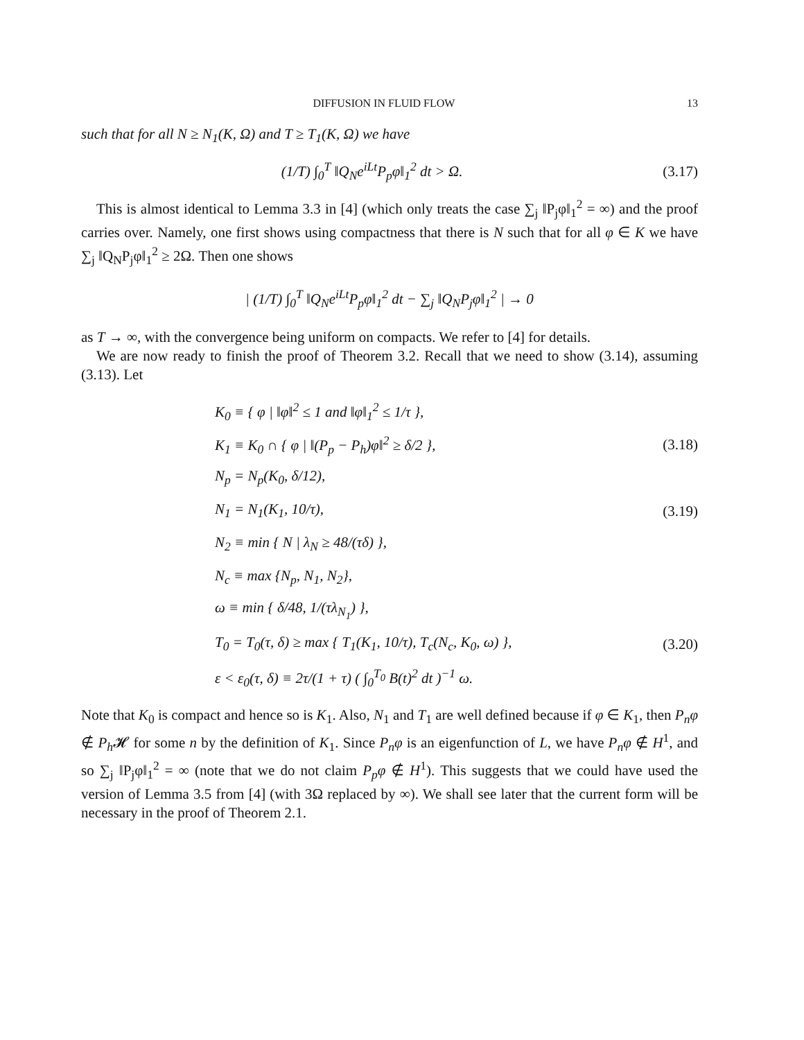DIFFUSION IN FLUID FLOW 13
such that for all N ≥ N<sub>1</sub>(K, Ω) and T ≥ T<sub>1</sub>(K, Ω) we have
(1/T) ∫<sub>0</sub><sup>T</sup> ‖Q<sub>N</sub>e<sup>iLt</sup>P<sub>p</sub>φ‖<sub>1</sub><sup>2</sup> dt > Ω. (3.17)
This is almost identical to Lemma 3.3 in [4] (which only treats the case ∑<sub>j</sub> ‖P<sub>j</sub>φ‖<sub>1</sub><sup>2</sup> = ∞) and the proof carries over. Namely, one first shows using compactness that there is N such that for all φ ∈ K we have ∑<sub>j</sub> ‖Q<sub>N</sub>P<sub>j</sub>φ‖<sub>1</sub><sup>2</sup> ≥ 2Ω. Then one shows
| (1/T) ∫<sub>0</sub><sup>T</sup> ‖Q<sub>N</sub>e<sup>iLt</sup>P<sub>p</sub>φ‖<sub>1</sub><sup>2</sup> dt − ∑<sub>j</sub> ‖Q<sub>N</sub>P<sub>j</sub>φ‖<sub>1</sub><sup>2</sup> | → 0
as T → ∞, with the convergence being uniform on compacts. We refer to [4] for details.
We are now ready to finish the proof of Theorem 3.2. Recall that we need to show (3.14), assuming (3.13). Let
K<sub>0</sub> ≡ { φ | ‖φ‖<sup>2</sup> ≤ 1 and ‖φ‖<sub>1</sub><sup>2</sup> ≤ 1/τ },
K<sub>1</sub> ≡ K<sub>0</sub> ∩ { φ | ‖(P<sub>p</sub> − P<sub>h</sub>)φ‖<sup>2</sup> ≥ δ/2 }, (3.18)
N<sub>p</sub> = N<sub>p</sub>(K<sub>0</sub>, δ/12),
N<sub>1</sub> = N<sub>1</sub>(K<sub>1</sub>, 10/τ), (3.19)
N<sub>2</sub> ≡ min { N | λ<sub>N</sub> ≥ 48/(τδ) },
N<sub>c</sub> ≡ max {N<sub>p</sub>, N<sub>1</sub>, N<sub>2</sub>},
ω ≡ min { δ/48, 1/(τλ<sub>N<sub>1</sub></sub>) },
T<sub>0</sub> = T<sub>0</sub>(τ, δ) ≥ max { T<sub>1</sub>(K<sub>1</sub>, 10/τ), T<sub>c</sub>(N<sub>c</sub>, K<sub>0</sub>, ω) }, (3.20)
ε < ε<sub>0</sub>(τ, δ) ≡ 2τ/(1 + τ) ( ∫<sub>0</sub><sup>T<sub>0</sub></sup> B(t)<sup>2</sup> dt )<sup>−1</sup> ω.
Note that K<sub>0</sub> is compact and hence so is K<sub>1</sub>. Also, N<sub>1</sub> and T<sub>1</sub> are well defined because if φ ∈ K<sub>1</sub>, then P<sub>n</sub>φ ∉ P<sub>h</sub> 𝓗 for some n by the definition of K<sub>1</sub>. Since P<sub>n</sub>φ is an eigenfunction of L, we have P<sub>n</sub>φ ∉ H<sup>1</sup>, and so ∑<sub>j</sub> ‖P<sub>j</sub>φ‖<sub>1</sub><sup>2</sup> = ∞ (note that we do not claim P<sub>p</sub>φ ∉ H<sup>1</sup>). This suggests that we could have used the version of Lemma 3.5 from [4] (with 3Ω replaced by ∞). We shall see later that the current form will be necessary in the proof of Theorem 2.1.